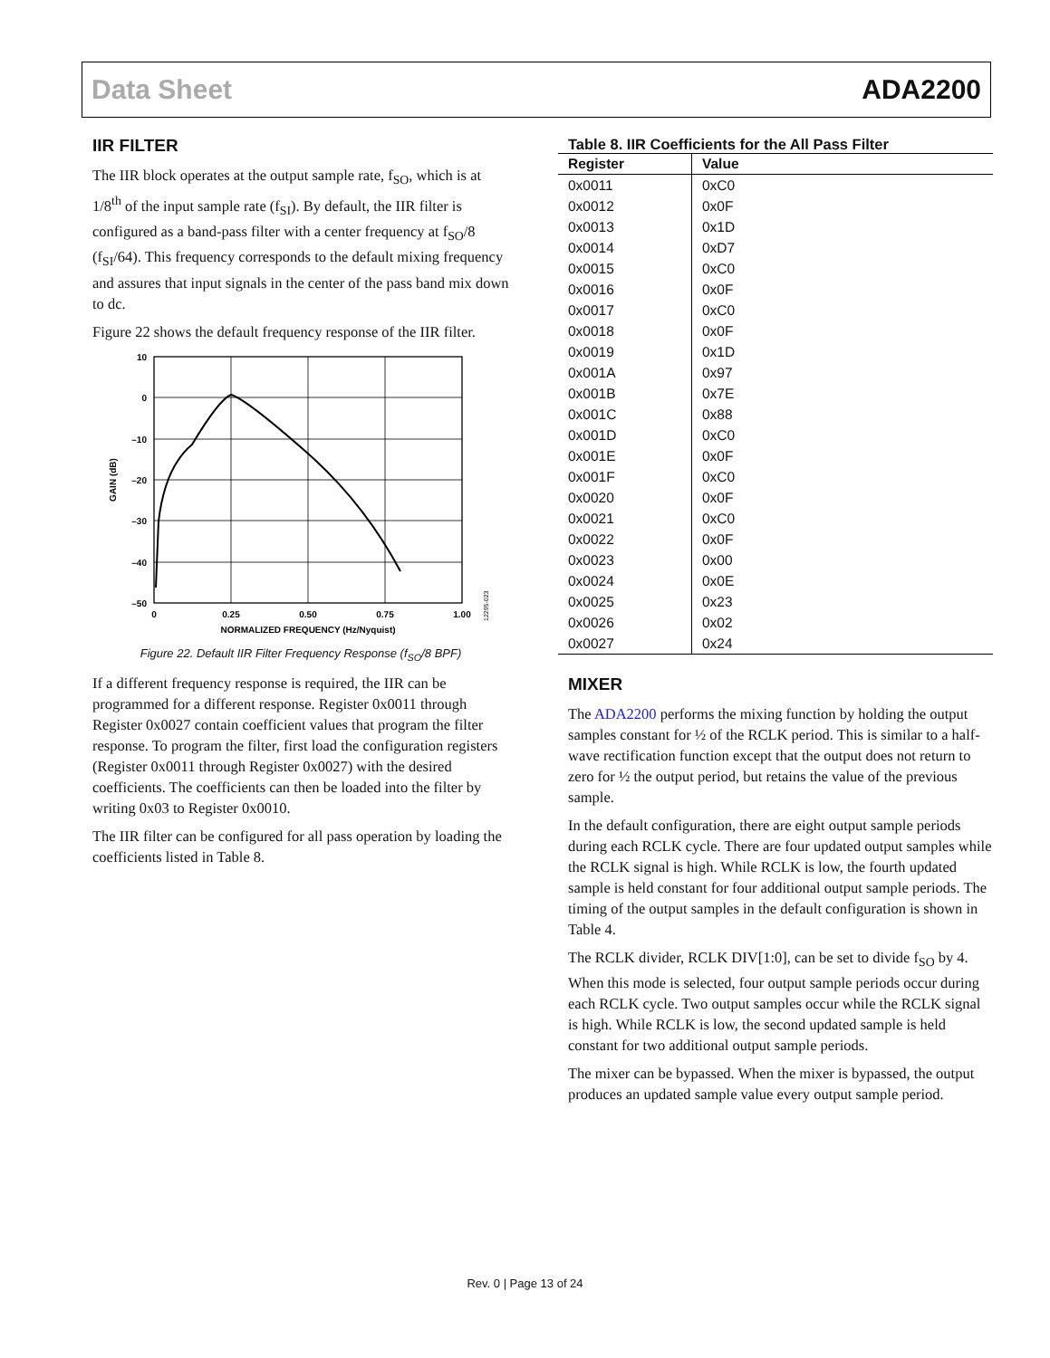Data Sheet ADA2200
IIR FILTER
The IIR block operates at the output sample rate, f<sub>SO</sub>, which is at 1/8<sup>th</sup> of the input sample rate (f<sub>SI</sub>). By default, the IIR filter is configured as a band-pass filter with a center frequency at f<sub>SO</sub>/8 (f<sub>SI</sub>/64). This frequency corresponds to the default mixing frequency and assures that input signals in the center of the pass band mix down to dc.
Figure 22 shows the default frequency response of the IIR filter.
10
0
–10
–20
–30
–40
–50
0
0.25
0.50
0.75
1.00
NORMALIZED FREQUENCY (Hz/Nyquist)
GAIN (dB)
12295-023
Figure 22. Default IIR Filter Frequency Response (f<sub>SO</sub>/8 BPF)
If a different frequency response is required, the IIR can be programmed for a different response. Register 0x0011 through Register 0x0027 contain coefficient values that program the filter response. To program the filter, first load the configuration registers (Register 0x0011 through Register 0x0027) with the desired coefficients. The coefficients can then be loaded into the filter by writing 0x03 to Register 0x0010.
The IIR filter can be configured for all pass operation by loading the coefficients listed in Table 8.
Table 8. IIR Coefficients for the All Pass Filter
| Register | Value |
| --- | --- |
| 0x0011 | 0xC0 |
| 0x0012 | 0x0F |
| 0x0013 | 0x1D |
| 0x0014 | 0xD7 |
| 0x0015 | 0xC0 |
| 0x0016 | 0x0F |
| 0x0017 | 0xC0 |
| 0x0018 | 0x0F |
| 0x0019 | 0x1D |
| 0x001A | 0x97 |
| 0x001B | 0x7E |
| 0x001C | 0x88 |
| 0x001D | 0xC0 |
| 0x001E | 0x0F |
| 0x001F | 0xC0 |
| 0x0020 | 0x0F |
| 0x0021 | 0xC0 |
| 0x0022 | 0x0F |
| 0x0023 | 0x00 |
| 0x0024 | 0x0E |
| 0x0025 | 0x23 |
| 0x0026 | 0x02 |
| 0x0027 | 0x24 |
MIXER
The ADA2200 performs the mixing function by holding the output samples constant for ½ of the RCLK period. This is similar to a half-wave rectification function except that the output does not return to zero for ½ the output period, but retains the value of the previous sample.
In the default configuration, there are eight output sample periods during each RCLK cycle. There are four updated output samples while the RCLK signal is high. While RCLK is low, the fourth updated sample is held constant for four additional output sample periods. The timing of the output samples in the default configuration is shown in Table 4.
The RCLK divider, RCLK DIV[1:0], can be set to divide f<sub>SO</sub> by 4. When this mode is selected, four output sample periods occur during each RCLK cycle. Two output samples occur while the RCLK signal is high. While RCLK is low, the second updated sample is held constant for two additional output sample periods.
The mixer can be bypassed. When the mixer is bypassed, the output produces an updated sample value every output sample period.
Rev. 0 | Page 13 of 24